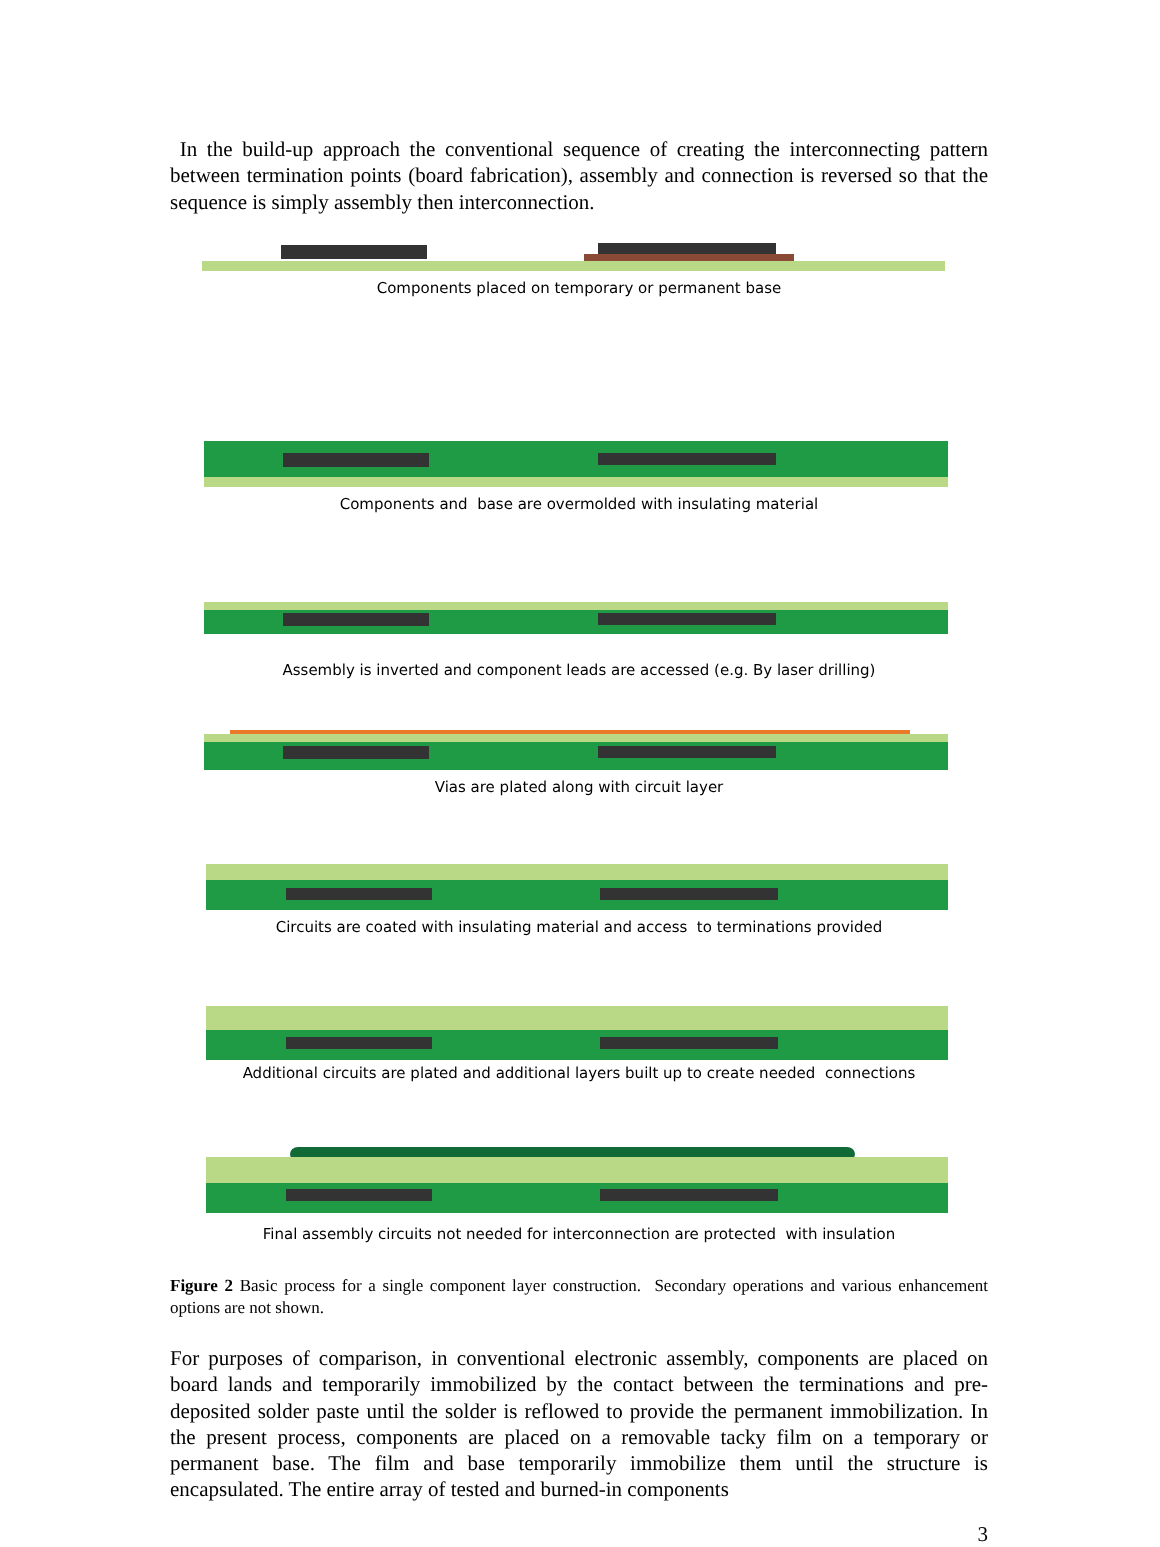In the build-up approach the conventional sequence of creating the interconnecting pattern between termination points (board fabrication), assembly and connection is reversed so that the sequence is simply assembly then interconnection.
Components placed on temporary or permanent base
Components and base are overmolded with insulating material
Assembly is inverted and component leads are accessed (e.g. By laser drilling)
Vias are plated along with circuit layer
Circuits are coated with insulating material and access to terminations provided
Additional circuits are plated and additional layers built up to create needed connections
Final assembly circuits not needed for interconnection are protected with insulation
Figure 2 Basic process for a single component layer construction. Secondary operations and various enhancement options are not shown.
For purposes of comparison, in conventional electronic assembly, components are placed on board lands and temporarily immobilized by the contact between the terminations and pre-deposited solder paste until the solder is reflowed to provide the permanent immobilization. In the present process, components are placed on a removable tacky film on a temporary or permanent base. The film and base temporarily immobilize them until the structure is encapsulated. The entire array of tested and burned-in components
3